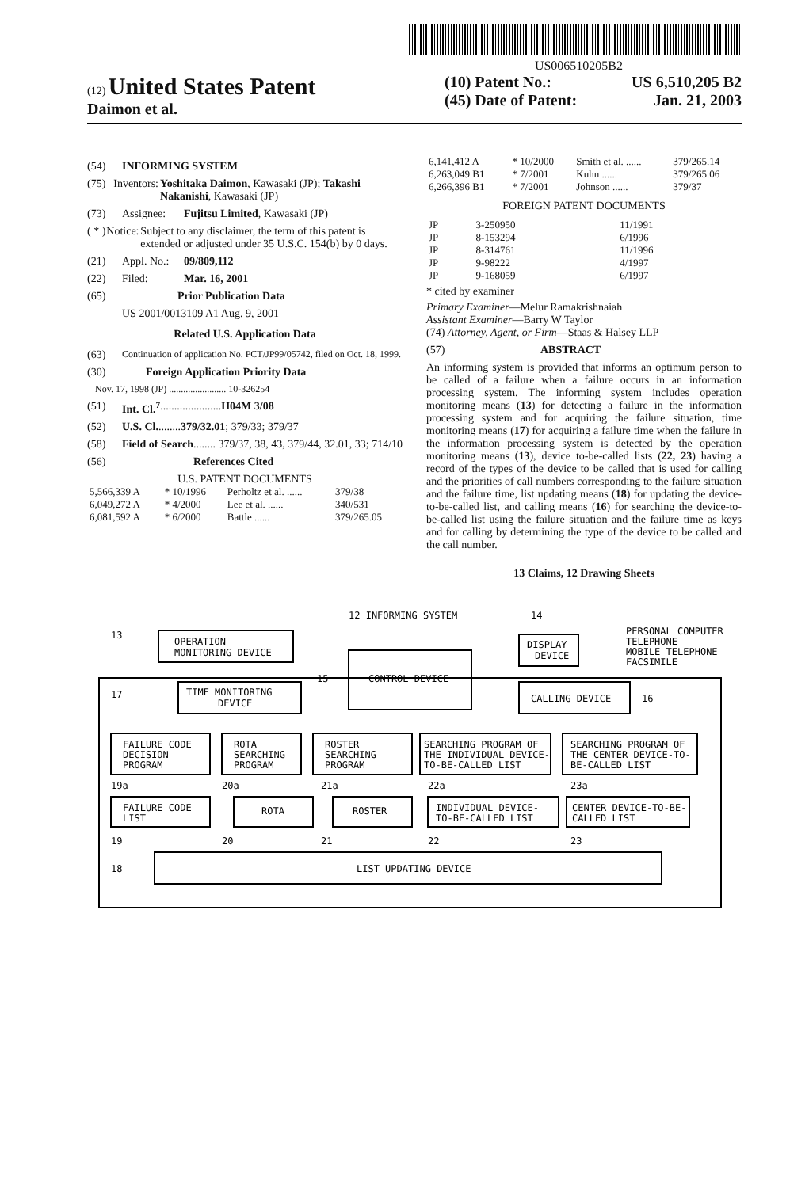US006510205B2
(12) United States Patent
Daimon et al.
(10) Patent No.: US 6,510,205 B2
(45) Date of Patent: Jan. 21, 2003
(54) INFORMING SYSTEM
(75) Inventors: Yoshitaka Daimon, Kawasaki (JP); Takashi Nakanishi, Kawasaki (JP)
(73) Assignee: Fujitsu Limited, Kawasaki (JP)
( * ) Notice: Subject to any disclaimer, the term of this patent is extended or adjusted under 35 U.S.C. 154(b) by 0 days.
(21) Appl. No.: 09/809,112
(22) Filed: Mar. 16, 2001
(65) Prior Publication Data
US 2001/0013109 A1 Aug. 9, 2001
Related U.S. Application Data
(63) Continuation of application No. PCT/JP99/05742, filed on Oct. 18, 1999.
(30) Foreign Application Priority Data
Nov. 17, 1998 (JP) ........................ 10-326254
(51) Int. Cl.<sup>7</sup> ...................... H04M 3/08
(52) U.S. Cl. ........ 379/32.01; 379/33; 379/37
(58) Field of Search ........ 379/37, 38, 43, 379/44, 32.01, 33; 714/10
(56) References Cited
U.S. PATENT DOCUMENTS
| 5,566,339 A | * 10/1996 | Perholtz et al. ...... | 379/38 |
| 6,049,272 A | * 4/2000 | Lee et al. ...... | 340/531 |
| 6,081,592 A | * 6/2000 | Battle ...... | 379/265.05 |
| 6,141,412 A | * 10/2000 | Smith et al. ...... | 379/265.14 |
| 6,263,049 B1 | * 7/2001 | Kuhn ...... | 379/265.06 |
| 6,266,396 B1 | * 7/2001 | Johnson ...... | 379/37 |
FOREIGN PATENT DOCUMENTS
| JP | 3-250950 | 11/1991 |
| JP | 8-153294 | 6/1996 |
| JP | 8-314761 | 11/1996 |
| JP | 9-98222 | 4/1997 |
| JP | 9-168059 | 6/1997 |
* cited by examiner
Primary Examiner—Melur Ramakrishnaiah
Assistant Examiner—Barry W Taylor
(74) Attorney, Agent, or Firm—Staas & Halsey LLP
(57) ABSTRACT
An informing system is provided that informs an optimum person to be called of a failure when a failure occurs in an information processing system. The informing system includes operation monitoring means (13) for detecting a failure in the information processing system and for acquiring the failure situation, time monitoring means (17) for acquiring a failure time when the failure in the information processing system is detected by the operation monitoring means (13), device to-be-called lists (22, 23) having a record of the types of the device to be called that is used for calling and the priorities of call numbers corresponding to the failure situation and the failure time, list updating means (18) for updating the device-to-be-called list, and calling means (16) for searching the device-to-be-called list using the failure situation and the failure time as keys and for calling by determining the type of the device to be called and the call number.
13 Claims, 12 Drawing Sheets
12 INFORMING SYSTEM
14
13
OPERATION
MONITORING DEVICE
CONTROL DEVICE
15
DISPLAY
DEVICE
PERSONAL COMPUTER
TELEPHONE
MOBILE TELEPHONE
FACSIMILE
17
TIME MONITORING
DEVICE
CALLING DEVICE
16
FAILURE CODE
DECISION
PROGRAM
ROTA
SEARCHING
PROGRAM
ROSTER
SEARCHING
PROGRAM
SEARCHING PROGRAM OF
THE INDIVIDUAL DEVICE-
TO-BE-CALLED LIST
SEARCHING PROGRAM OF
THE CENTER DEVICE-TO-
BE-CALLED LIST
19a
20a
21a
22a
23a
FAILURE CODE
LIST
ROTA
ROSTER
INDIVIDUAL DEVICE-
TO-BE-CALLED LIST
CENTER DEVICE-TO-BE-
CALLED LIST
19
20
21
22
23
18
LIST UPDATING DEVICE